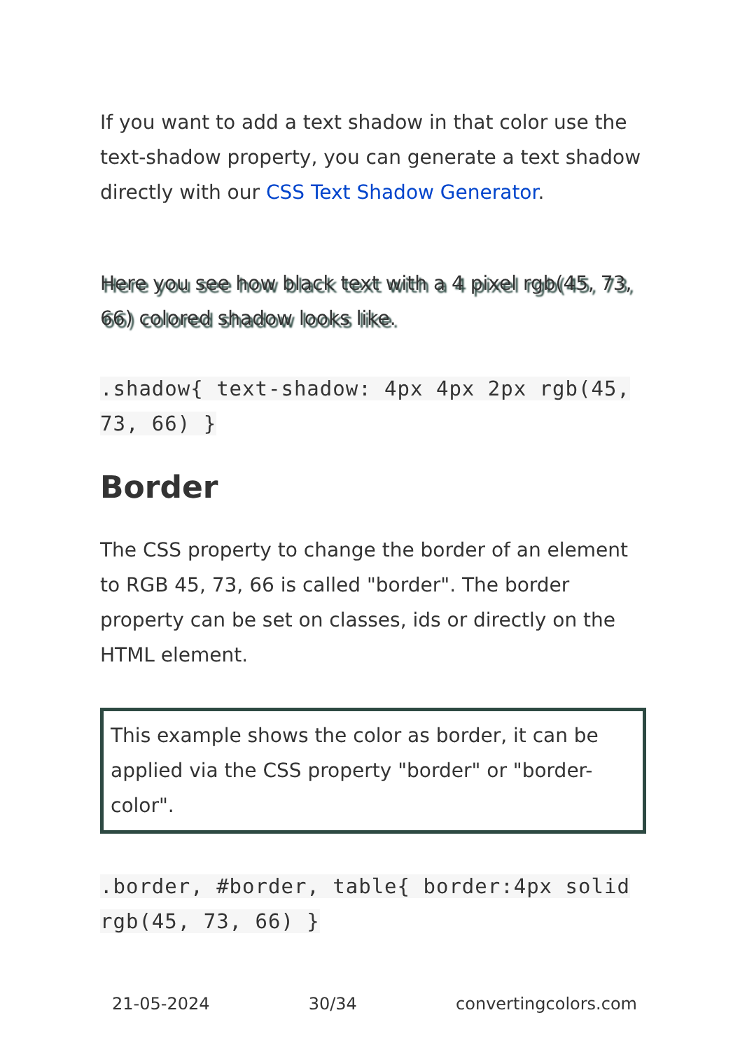If you want to add a text shadow in that color use the text-shadow property, you can generate a text shadow directly with our CSS Text Shadow Generator.
Here you see how black text with a 4 pixel rgb(45, 73, 66) colored shadow looks like.
.shadow{ text-shadow: 4px 4px 2px rgb(45, 73, 66) }
Border
The CSS property to change the border of an element to RGB 45, 73, 66 is called "border". The border property can be set on classes, ids or directly on the HTML element.
This example shows the color as border, it can be applied via the CSS property "border" or "border-color".
.border, #border, table{ border:4px solid rgb(45, 73, 66) }
21-05-2024 30/34 convertingcolors.com